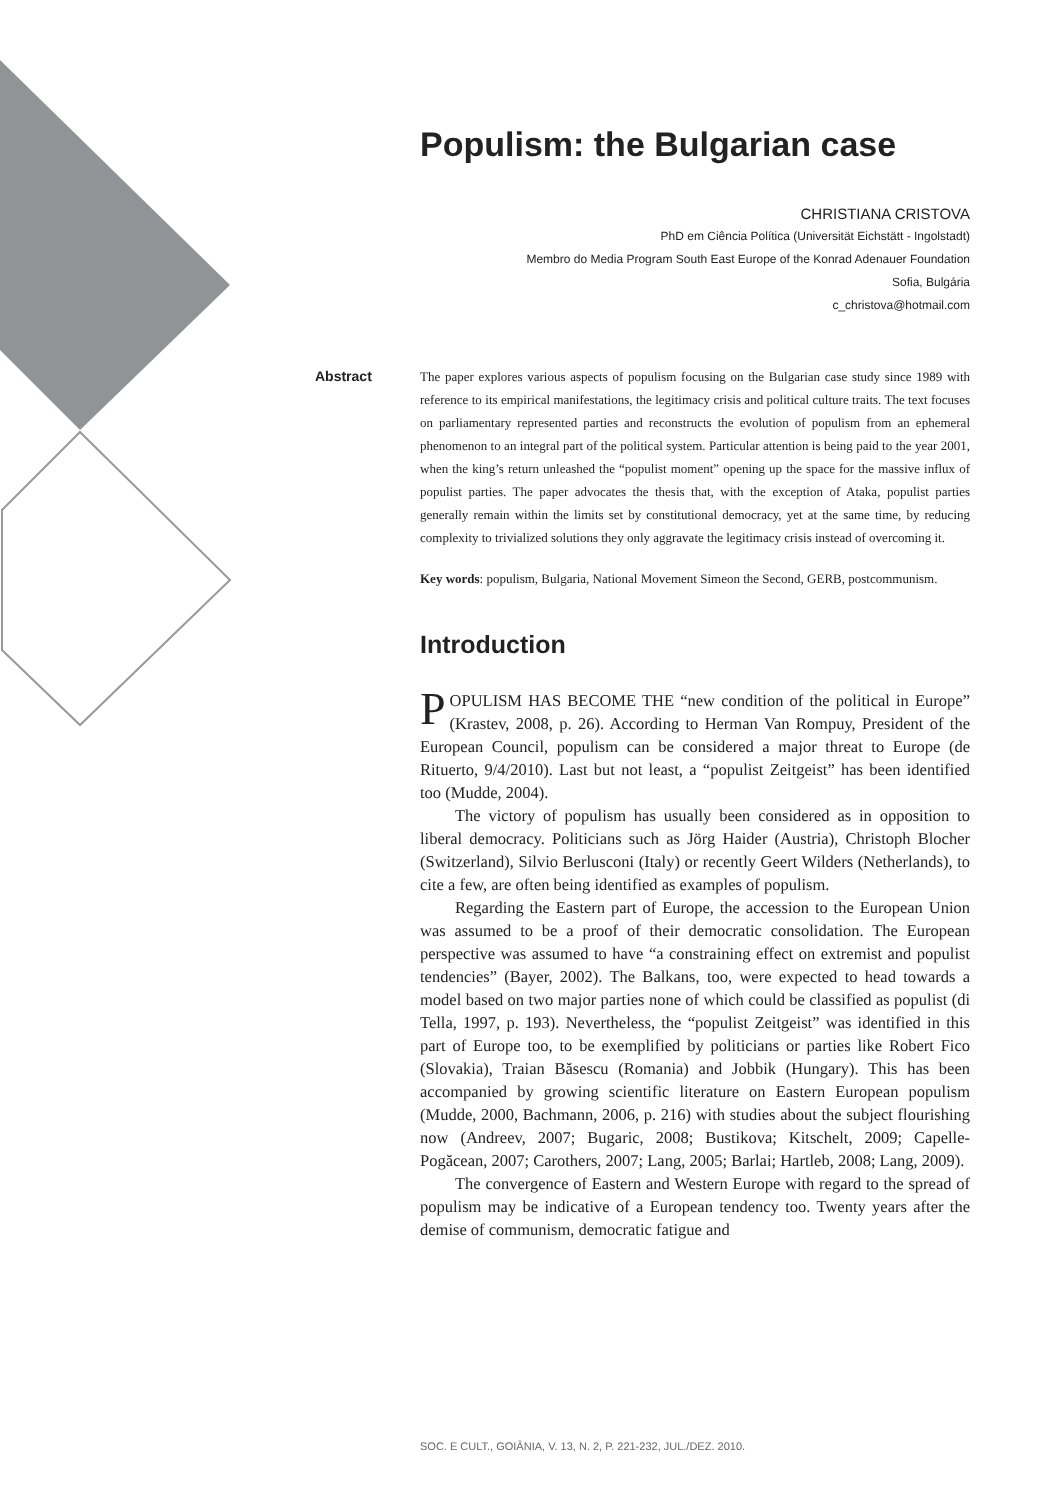Populism: the Bulgarian case
CHRISTIANA CRISTOVA
PhD em Ciência Política (Universität Eichstätt - Ingolstadt)
Membro do Media Program South East Europe of the Konrad Adenauer Foundation
Sofia, Bulgária
c_christova@hotmail.com
Abstract
The paper explores various aspects of populism focusing on the Bulgarian case study since 1989 with reference to its empirical manifestations, the legitimacy crisis and political culture traits. The text focuses on parliamentary represented parties and reconstructs the evolution of populism from an ephemeral phenomenon to an integral part of the political system. Particular attention is being paid to the year 2001, when the king’s return unleashed the “populist moment” opening up the space for the massive influx of populist parties. The paper advocates the thesis that, with the exception of Ataka, populist parties generally remain within the limits set by constitutional democracy, yet at the same time, by reducing complexity to trivialized solutions they only aggravate the legitimacy crisis instead of overcoming it.
Key words: populism, Bulgaria, National Movement Simeon the Second, GERB, postcommunism.
Introduction
POPULISM HAS BECOME THE “new condition of the political in Europe” (Krastev, 2008, p. 26). According to Herman Van Rompuy, President of the European Council, populism can be considered a major threat to Europe (de Rituerto, 9/4/2010). Last but not least, a “populist Zeitgeist” has been identified too (Mudde, 2004).
The victory of populism has usually been considered as in opposition to liberal democracy. Politicians such as Jörg Haider (Austria), Christoph Blocher (Switzerland), Silvio Berlusconi (Italy) or recently Geert Wilders (Netherlands), to cite a few, are often being identified as examples of populism.
Regarding the Eastern part of Europe, the accession to the European Union was assumed to be a proof of their democratic consolidation. The European perspective was assumed to have “a constraining effect on extremist and populist tendencies” (Bayer, 2002). The Balkans, too, were expected to head towards a model based on two major parties none of which could be classified as populist (di Tella, 1997, p. 193). Nevertheless, the “populist Zeitgeist” was identified in this part of Europe too, to be exemplified by politicians or parties like Robert Fico (Slovakia), Traian Băsescu (Romania) and Jobbik (Hungary). This has been accompanied by growing scientific literature on Eastern European populism (Mudde, 2000, Bachmann, 2006, p. 216) with studies about the subject flourishing now (Andreev, 2007; Bugaric, 2008; Bustikova; Kitschelt, 2009; Capelle-Pogăcean, 2007; Carothers, 2007; Lang, 2005; Barlai; Hartleb, 2008; Lang, 2009).
The convergence of Eastern and Western Europe with regard to the spread of populism may be indicative of a European tendency too. Twenty years after the demise of communism, democratic fatigue and
SOC. E CULT., GOIÂNIA, V. 13, N. 2, P. 221-232, JUL./DEZ. 2010.